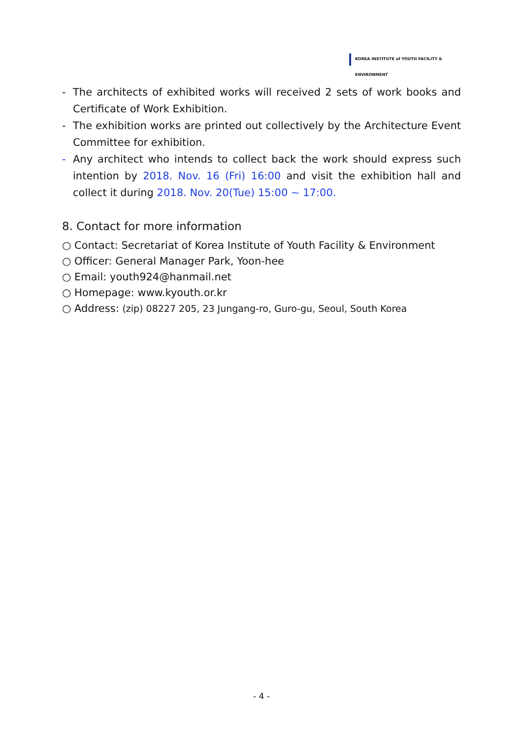KOREA INSTITUTE of YOUTH FACILITY & ENVIRONMENT
- The architects of exhibited works will received 2 sets of work books and Certificate of Work Exhibition.
- The exhibition works are printed out collectively by the Architecture Event Committee for exhibition.
- Any architect who intends to collect back the work should express such intention by 2018. Nov. 16 (Fri) 16:00 and visit the exhibition hall and collect it during 2018. Nov. 20(Tue) 15:00 ~ 17:00.
8. Contact for more information
○ Contact: Secretariat of Korea Institute of Youth Facility & Environment
○ Officer: General Manager Park, Yoon-hee
○ Email: youth924@hanmail.net
○ Homepage: www.kyouth.or.kr
○ Address: (zip) 08227 205, 23 Jungang-ro, Guro-gu, Seoul, South Korea
- 4 -